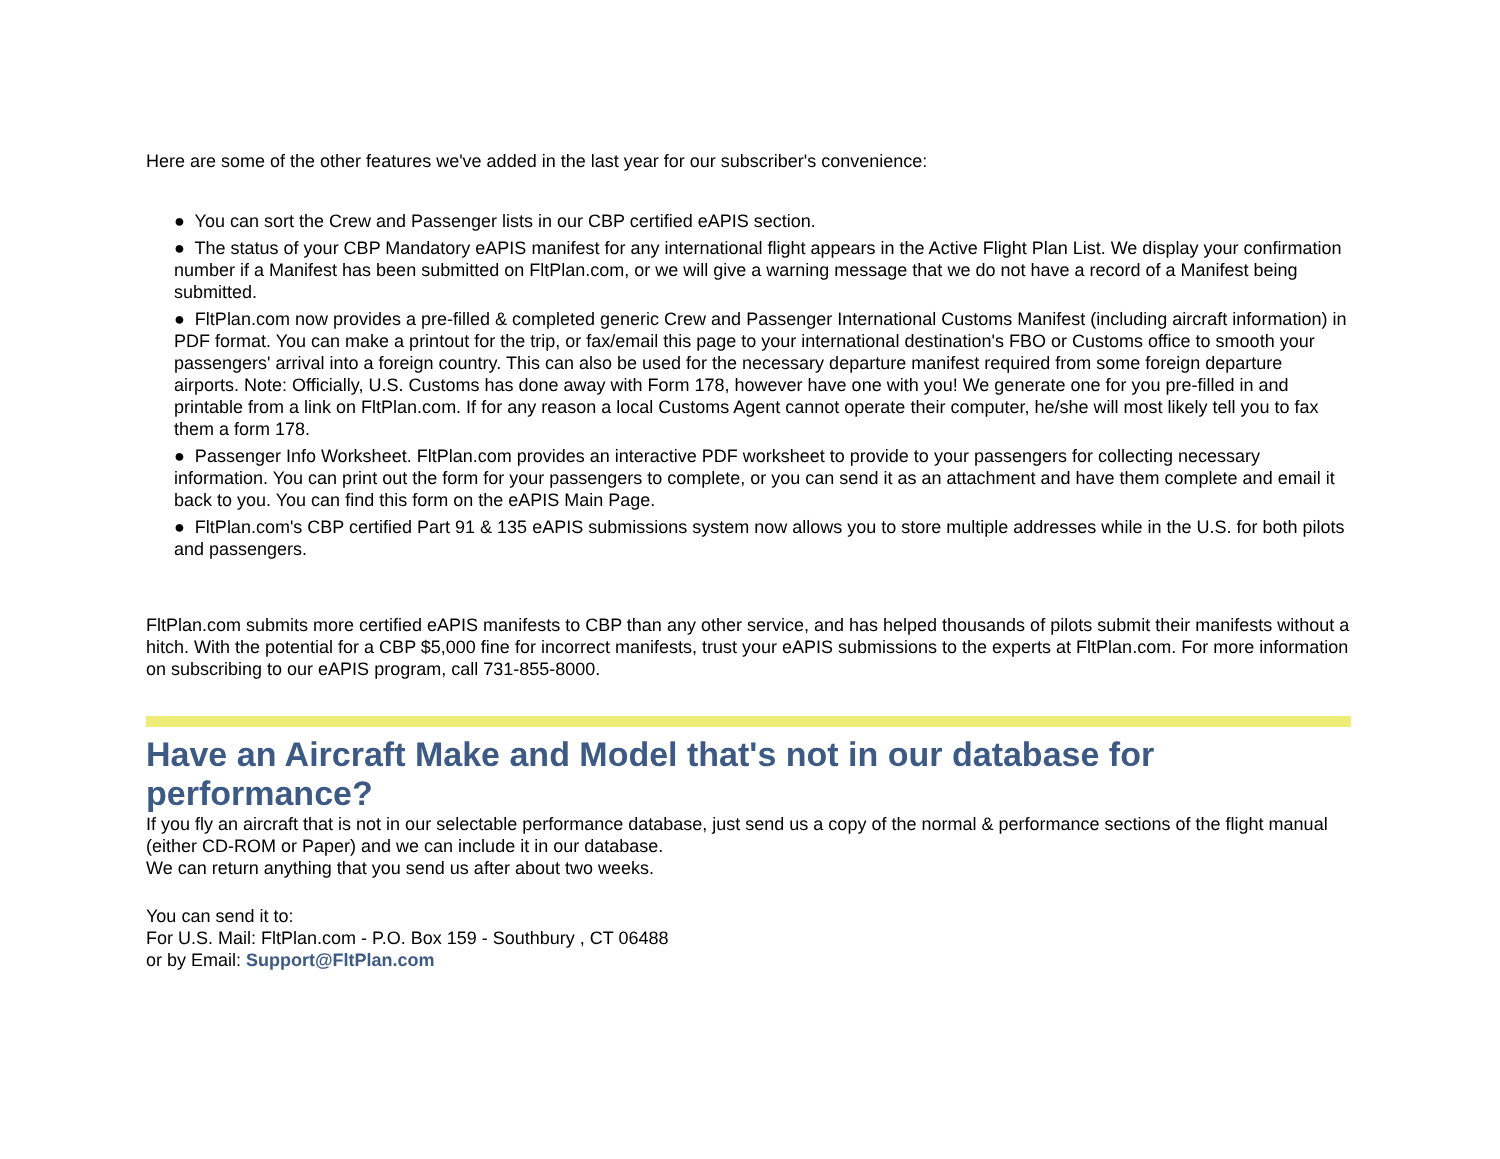Here are some of the other features we've added in the last year for our subscriber's convenience:
● You can sort the Crew and Passenger lists in our CBP certified eAPIS section.
● The status of your CBP Mandatory eAPIS manifest for any international flight appears in the Active Flight Plan List. We display your confirmation number if a Manifest has been submitted on FltPlan.com, or we will give a warning message that we do not have a record of a Manifest being submitted.
● FltPlan.com now provides a pre-filled & completed generic Crew and Passenger International Customs Manifest (including aircraft information) in PDF format. You can make a printout for the trip, or fax/email this page to your international destination's FBO or Customs office to smooth your passengers' arrival into a foreign country. This can also be used for the necessary departure manifest required from some foreign departure airports. Note: Officially, U.S. Customs has done away with Form 178, however have one with you! We generate one for you pre-filled in and printable from a link on FltPlan.com. If for any reason a local Customs Agent cannot operate their computer, he/she will most likely tell you to fax them a form 178.
● Passenger Info Worksheet. FltPlan.com provides an interactive PDF worksheet to provide to your passengers for collecting necessary information. You can print out the form for your passengers to complete, or you can send it as an attachment and have them complete and email it back to you. You can find this form on the eAPIS Main Page.
● FltPlan.com's CBP certified Part 91 & 135 eAPIS submissions system now allows you to store multiple addresses while in the U.S. for both pilots and passengers.
FltPlan.com submits more certified eAPIS manifests to CBP than any other service, and has helped thousands of pilots submit their manifests without a hitch. With the potential for a CBP $5,000 fine for incorrect manifests, trust your eAPIS submissions to the experts at FltPlan.com. For more information on subscribing to our eAPIS program, call 731-855-8000.
Have an Aircraft Make and Model that's not in our database for performance?
If you fly an aircraft that is not in our selectable performance database, just send us a copy of the normal & performance sections of the flight manual (either CD-ROM or Paper) and we can include it in our database.
We can return anything that you send us after about two weeks.
You can send it to:
For U.S. Mail: FltPlan.com - P.O. Box 159 - Southbury , CT 06488
or by Email: Support@FltPlan.com